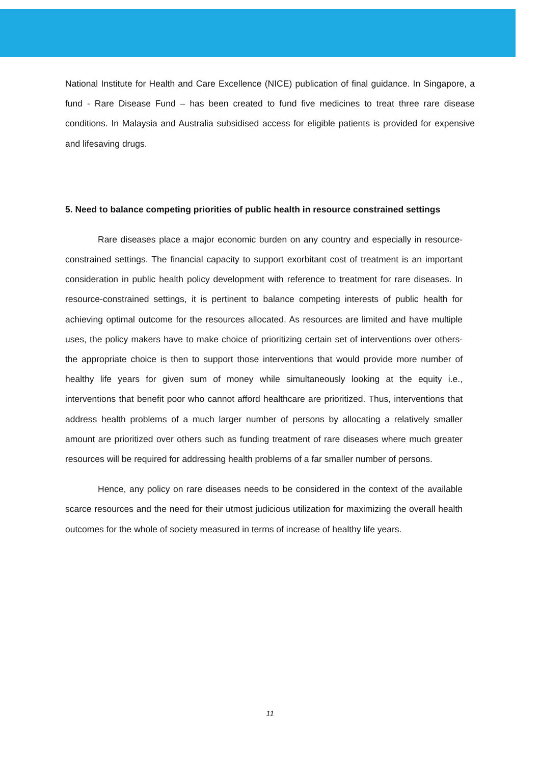National Institute for Health and Care Excellence (NICE) publication of final guidance. In Singapore, a fund - Rare Disease Fund – has been created to fund five medicines to treat three rare disease conditions. In Malaysia and Australia subsidised access for eligible patients is provided for expensive and lifesaving drugs.
5. Need to balance competing priorities of public health in resource constrained settings
Rare diseases place a major economic burden on any country and especially in resource-constrained settings. The financial capacity to support exorbitant cost of treatment is an important consideration in public health policy development with reference to treatment for rare diseases. In resource-constrained settings, it is pertinent to balance competing interests of public health for achieving optimal outcome for the resources allocated. As resources are limited and have multiple uses, the policy makers have to make choice of prioritizing certain set of interventions over others- the appropriate choice is then to support those interventions that would provide more number of healthy life years for given sum of money while simultaneously looking at the equity i.e., interventions that benefit poor who cannot afford healthcare are prioritized. Thus, interventions that address health problems of a much larger number of persons by allocating a relatively smaller amount are prioritized over others such as funding treatment of rare diseases where much greater resources will be required for addressing health problems of a far smaller number of persons.
Hence, any policy on rare diseases needs to be considered in the context of the available scarce resources and the need for their utmost judicious utilization for maximizing the overall health outcomes for the whole of society measured in terms of increase of healthy life years.
11